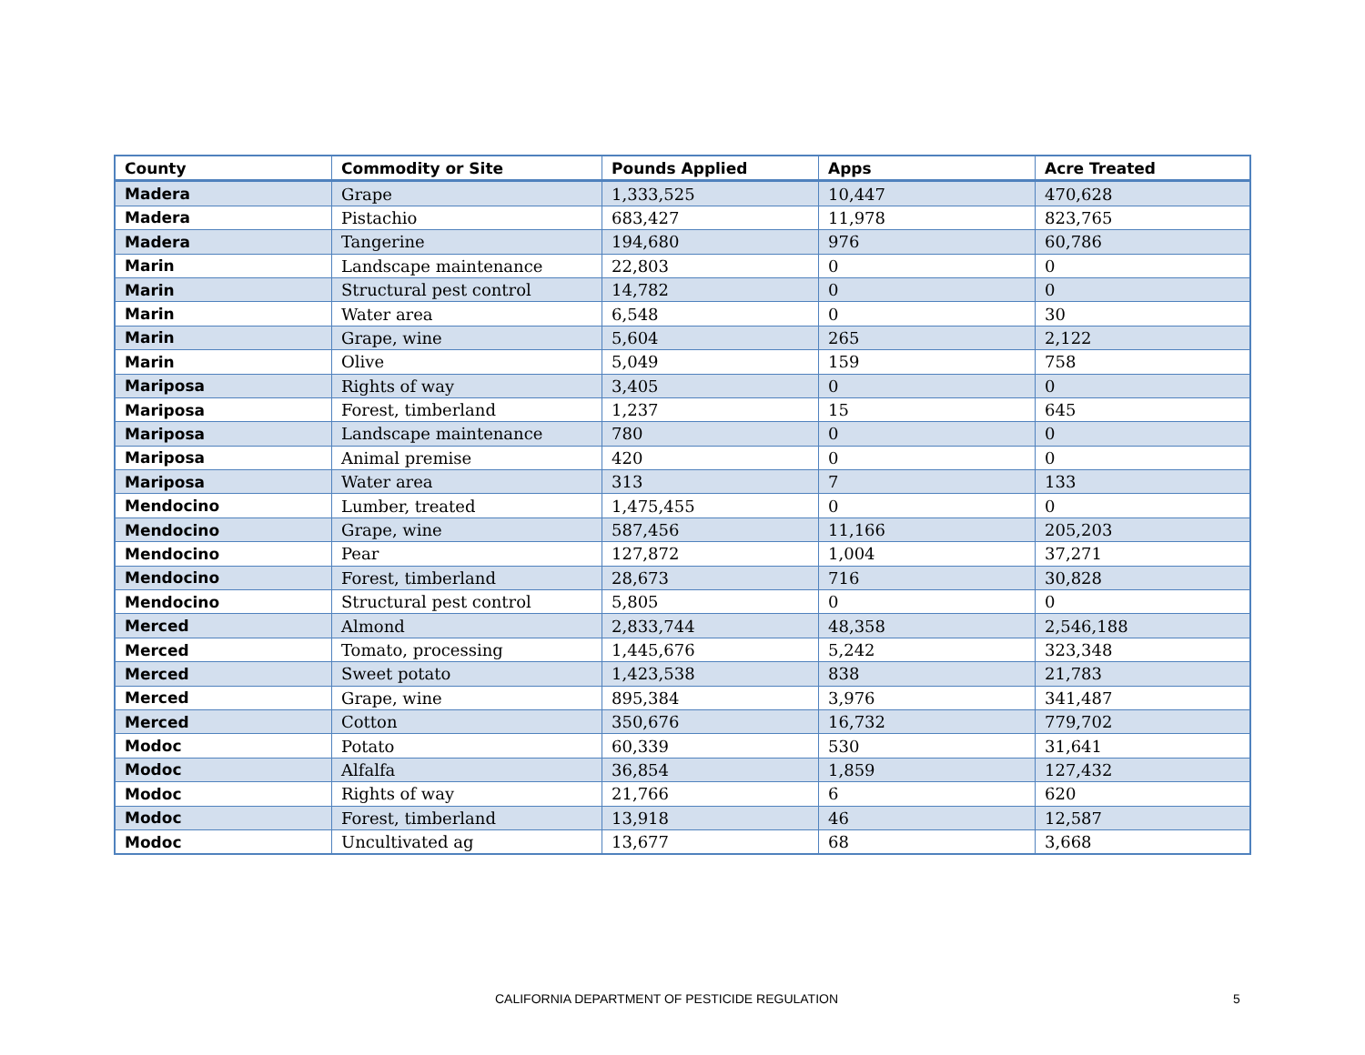| County | Commodity or Site | Pounds Applied | Apps | Acre Treated |
| --- | --- | --- | --- | --- |
| Madera | Grape | 1,333,525 | 10,447 | 470,628 |
| Madera | Pistachio | 683,427 | 11,978 | 823,765 |
| Madera | Tangerine | 194,680 | 976 | 60,786 |
| Marin | Landscape maintenance | 22,803 | 0 | 0 |
| Marin | Structural pest control | 14,782 | 0 | 0 |
| Marin | Water area | 6,548 | 0 | 30 |
| Marin | Grape, wine | 5,604 | 265 | 2,122 |
| Marin | Olive | 5,049 | 159 | 758 |
| Mariposa | Rights of way | 3,405 | 0 | 0 |
| Mariposa | Forest, timberland | 1,237 | 15 | 645 |
| Mariposa | Landscape maintenance | 780 | 0 | 0 |
| Mariposa | Animal premise | 420 | 0 | 0 |
| Mariposa | Water area | 313 | 7 | 133 |
| Mendocino | Lumber, treated | 1,475,455 | 0 | 0 |
| Mendocino | Grape, wine | 587,456 | 11,166 | 205,203 |
| Mendocino | Pear | 127,872 | 1,004 | 37,271 |
| Mendocino | Forest, timberland | 28,673 | 716 | 30,828 |
| Mendocino | Structural pest control | 5,805 | 0 | 0 |
| Merced | Almond | 2,833,744 | 48,358 | 2,546,188 |
| Merced | Tomato, processing | 1,445,676 | 5,242 | 323,348 |
| Merced | Sweet potato | 1,423,538 | 838 | 21,783 |
| Merced | Grape, wine | 895,384 | 3,976 | 341,487 |
| Merced | Cotton | 350,676 | 16,732 | 779,702 |
| Modoc | Potato | 60,339 | 530 | 31,641 |
| Modoc | Alfalfa | 36,854 | 1,859 | 127,432 |
| Modoc | Rights of way | 21,766 | 6 | 620 |
| Modoc | Forest, timberland | 13,918 | 46 | 12,587 |
| Modoc | Uncultivated ag | 13,677 | 68 | 3,668 |
CALIFORNIA DEPARTMENT OF PESTICIDE REGULATION 5